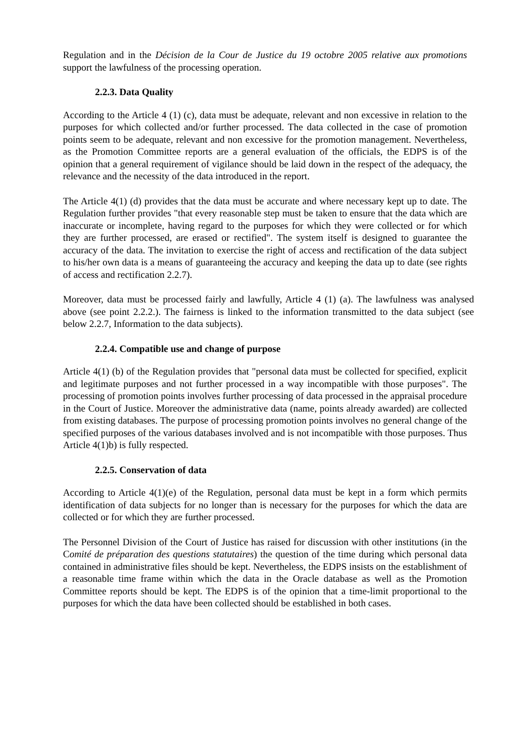Regulation and in the Décision de la Cour de Justice du 19 octobre 2005 relative aux promotions support the lawfulness of the processing operation.
2.2.3. Data Quality
According to the Article 4 (1) (c), data must be adequate, relevant and non excessive in relation to the purposes for which collected and/or further processed. The data collected in the case of promotion points seem to be adequate, relevant and non excessive for the promotion management. Nevertheless, as the Promotion Committee reports are a general evaluation of the officials, the EDPS is of the opinion that a general requirement of vigilance should be laid down in the respect of the adequacy, the relevance and the necessity of the data introduced in the report.
The Article 4(1) (d) provides that the data must be accurate and where necessary kept up to date. The Regulation further provides "that every reasonable step must be taken to ensure that the data which are inaccurate or incomplete, having regard to the purposes for which they were collected or for which they are further processed, are erased or rectified". The system itself is designed to guarantee the accuracy of the data. The invitation to exercise the right of access and rectification of the data subject to his/her own data is a means of guaranteeing the accuracy and keeping the data up to date (see rights of access and rectification 2.2.7).
Moreover, data must be processed fairly and lawfully, Article 4 (1) (a). The lawfulness was analysed above (see point 2.2.2.). The fairness is linked to the information transmitted to the data subject (see below 2.2.7, Information to the data subjects).
2.2.4. Compatible use and change of purpose
Article 4(1) (b) of the Regulation provides that "personal data must be collected for specified, explicit and legitimate purposes and not further processed in a way incompatible with those purposes". The processing of promotion points involves further processing of data processed in the appraisal procedure in the Court of Justice. Moreover the administrative data (name, points already awarded) are collected from existing databases. The purpose of processing promotion points involves no general change of the specified purposes of the various databases involved and is not incompatible with those purposes. Thus Article 4(1)b) is fully respected.
2.2.5. Conservation of data
According to Article 4(1)(e) of the Regulation, personal data must be kept in a form which permits identification of data subjects for no longer than is necessary for the purposes for which the data are collected or for which they are further processed.
The Personnel Division of the Court of Justice has raised for discussion with other institutions (in the Comité de préparation des questions statutaires) the question of the time during which personal data contained in administrative files should be kept. Nevertheless, the EDPS insists on the establishment of a reasonable time frame within which the data in the Oracle database as well as the Promotion Committee reports should be kept. The EDPS is of the opinion that a time-limit proportional to the purposes for which the data have been collected should be established in both cases.